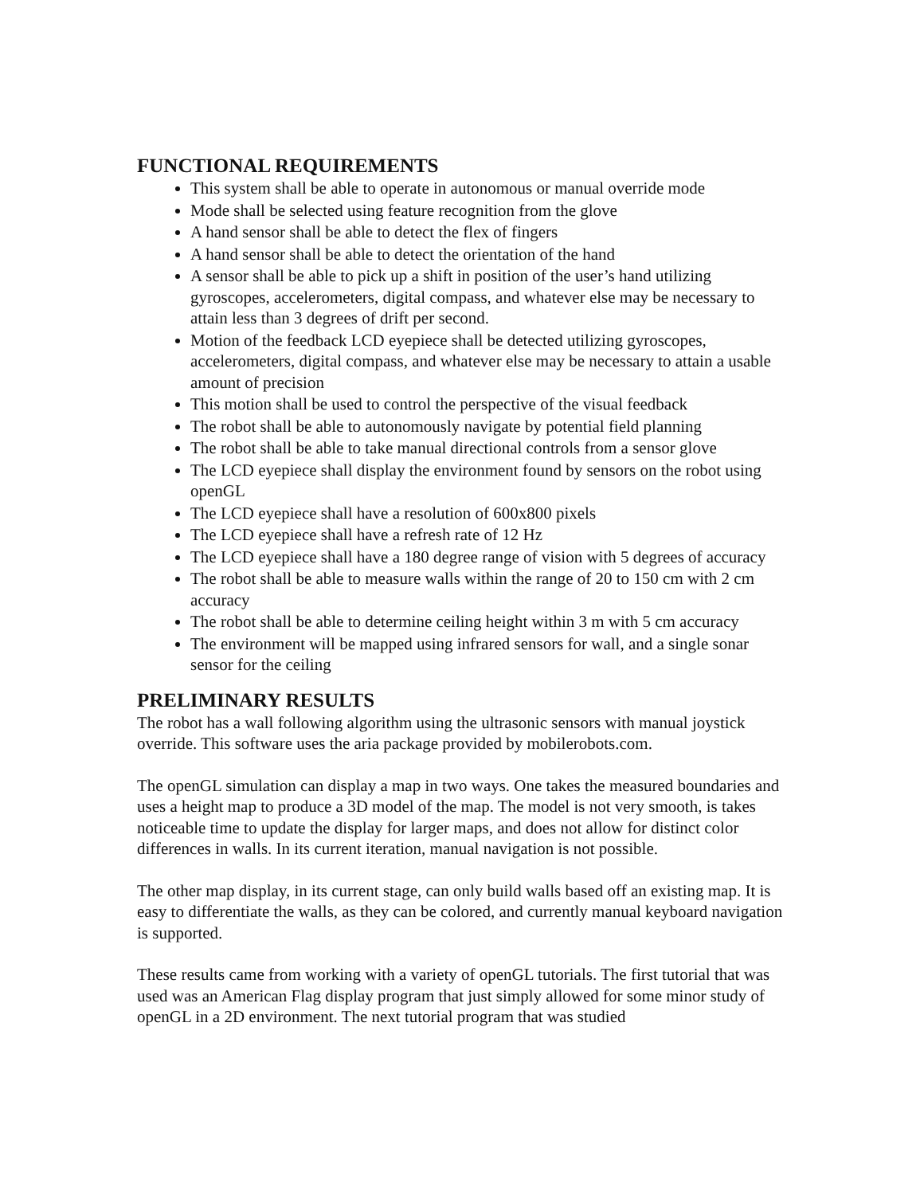FUNCTIONAL REQUIREMENTS
This system shall be able to operate in autonomous or manual override mode
Mode shall be selected using feature recognition from the glove
A hand sensor shall be able to detect the flex of fingers
A hand sensor shall be able to detect the orientation of the hand
A sensor shall be able to pick up a shift in position of the user’s hand utilizing gyroscopes, accelerometers, digital compass, and whatever else may be necessary to attain less than 3 degrees of drift per second.
Motion of the feedback LCD eyepiece shall be detected utilizing gyroscopes, accelerometers, digital compass, and whatever else may be necessary to attain a usable amount of precision
This motion shall be used to control the perspective of the visual feedback
The robot shall be able to autonomously navigate by potential field planning
The robot shall be able to take manual directional controls from a sensor glove
The LCD eyepiece shall display the environment found by sensors on the robot using openGL
The LCD eyepiece shall have a resolution of 600x800 pixels
The LCD eyepiece shall have a refresh rate of 12 Hz
The LCD eyepiece shall have a 180 degree range of vision with 5 degrees of accuracy
The robot shall be able to measure walls within the range of 20 to 150 cm with 2 cm accuracy
The robot shall be able to determine ceiling height within 3 m with 5 cm accuracy
The environment will be mapped using infrared sensors for wall, and a single sonar sensor for the ceiling
PRELIMINARY RESULTS
The robot has a wall following algorithm using the ultrasonic sensors with manual joystick override. This software uses the aria package provided by mobilerobots.com.
The openGL simulation can display a map in two ways. One takes the measured boundaries and uses a height map to produce a 3D model of the map. The model is not very smooth, is takes noticeable time to update the display for larger maps, and does not allow for distinct color differences in walls. In its current iteration, manual navigation is not possible.
The other map display, in its current stage, can only build walls based off an existing map. It is easy to differentiate the walls, as they can be colored, and currently manual keyboard navigation is supported.
These results came from working with a variety of openGL tutorials. The first tutorial that was used was an American Flag display program that just simply allowed for some minor study of openGL in a 2D environment. The next tutorial program that was studied